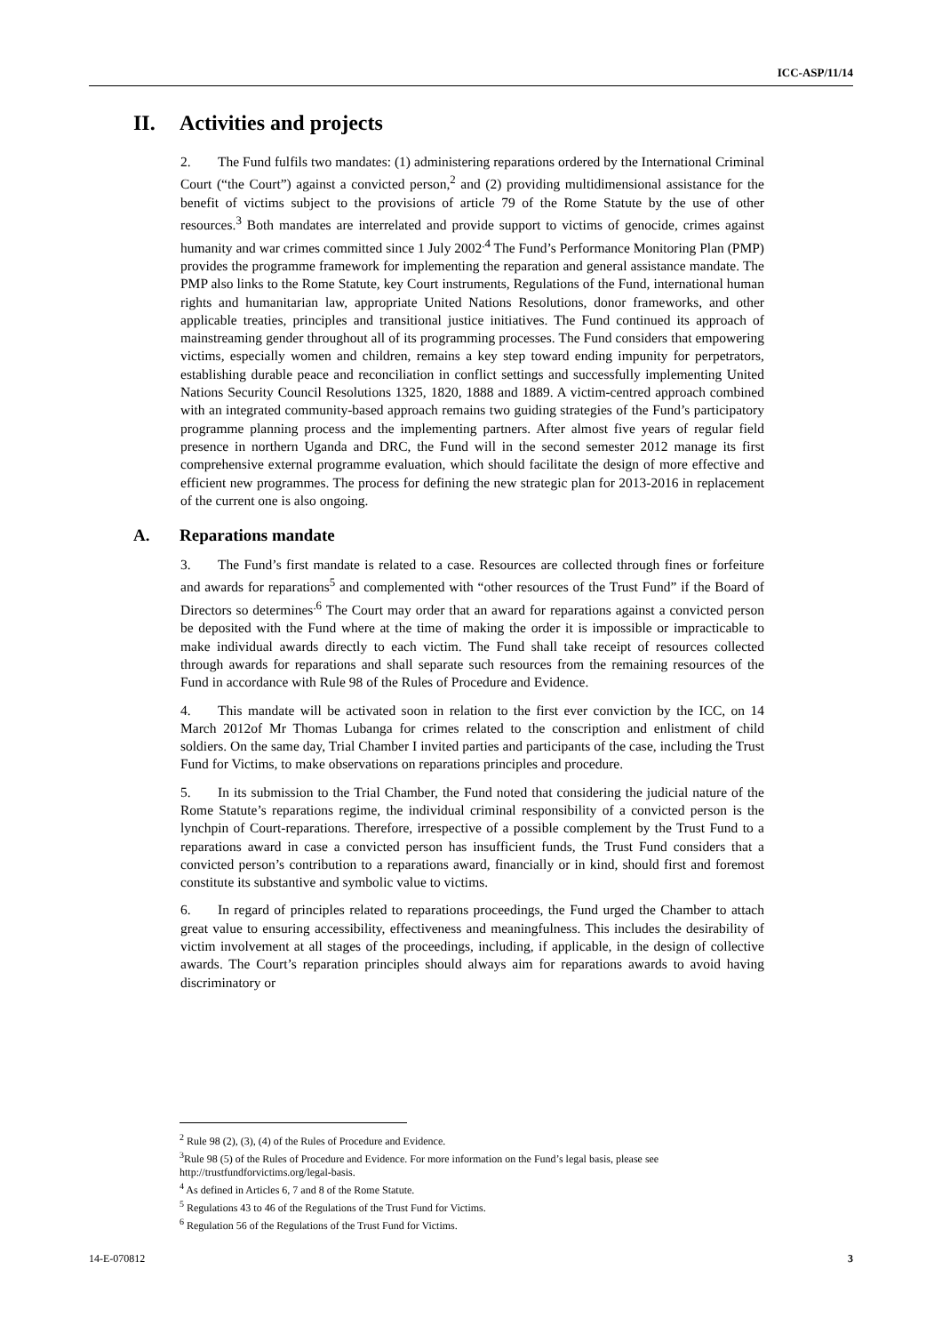ICC-ASP/11/14
II. Activities and projects
2. The Fund fulfils two mandates: (1) administering reparations ordered by the International Criminal Court (“the Court”) against a convicted person,<sup>2</sup> and (2) providing multidimensional assistance for the benefit of victims subject to the provisions of article 79 of the Rome Statute by the use of other resources.<sup>3</sup> Both mandates are interrelated and provide support to victims of genocide, crimes against humanity and war crimes committed since 1 July 2002<sup>.4</sup> The Fund’s Performance Monitoring Plan (PMP) provides the programme framework for implementing the reparation and general assistance mandate. The PMP also links to the Rome Statute, key Court instruments, Regulations of the Fund, international human rights and humanitarian law, appropriate United Nations Resolutions, donor frameworks, and other applicable treaties, principles and transitional justice initiatives. The Fund continued its approach of mainstreaming gender throughout all of its programming processes. The Fund considers that empowering victims, especially women and children, remains a key step toward ending impunity for perpetrators, establishing durable peace and reconciliation in conflict settings and successfully implementing United Nations Security Council Resolutions 1325, 1820, 1888 and 1889. A victim-centred approach combined with an integrated community-based approach remains two guiding strategies of the Fund’s participatory programme planning process and the implementing partners. After almost five years of regular field presence in northern Uganda and DRC, the Fund will in the second semester 2012 manage its first comprehensive external programme evaluation, which should facilitate the design of more effective and efficient new programmes. The process for defining the new strategic plan for 2013-2016 in replacement of the current one is also ongoing.
A. Reparations mandate
3. The Fund’s first mandate is related to a case. Resources are collected through fines or forfeiture and awards for reparations<sup>5</sup> and complemented with “other resources of the Trust Fund” if the Board of Directors so determines<sup>.6</sup> The Court may order that an award for reparations against a convicted person be deposited with the Fund where at the time of making the order it is impossible or impracticable to make individual awards directly to each victim. The Fund shall take receipt of resources collected through awards for reparations and shall separate such resources from the remaining resources of the Fund in accordance with Rule 98 of the Rules of Procedure and Evidence.
4. This mandate will be activated soon in relation to the first ever conviction by the ICC, on 14 March 2012of Mr Thomas Lubanga for crimes related to the conscription and enlistment of child soldiers. On the same day, Trial Chamber I invited parties and participants of the case, including the Trust Fund for Victims, to make observations on reparations principles and procedure.
5. In its submission to the Trial Chamber, the Fund noted that considering the judicial nature of the Rome Statute’s reparations regime, the individual criminal responsibility of a convicted person is the lynchpin of Court-reparations. Therefore, irrespective of a possible complement by the Trust Fund to a reparations award in case a convicted person has insufficient funds, the Trust Fund considers that a convicted person’s contribution to a reparations award, financially or in kind, should first and foremost constitute its substantive and symbolic value to victims.
6. In regard of principles related to reparations proceedings, the Fund urged the Chamber to attach great value to ensuring accessibility, effectiveness and meaningfulness. This includes the desirability of victim involvement at all stages of the proceedings, including, if applicable, in the design of collective awards. The Court’s reparation principles should always aim for reparations awards to avoid having discriminatory or
<sup>2</sup> Rule 98 (2), (3), (4) of the Rules of Procedure and Evidence.
<sup>3</sup> Rule 98 (5) of the Rules of Procedure and Evidence. For more information on the Fund’s legal basis, please see http://trustfundforvictims.org/legal-basis.
<sup>4</sup> As defined in Articles 6, 7 and 8 of the Rome Statute.
<sup>5</sup> Regulations 43 to 46 of the Regulations of the Trust Fund for Victims.
<sup>6</sup> Regulation 56 of the Regulations of the Trust Fund for Victims.
14-E-070812 3